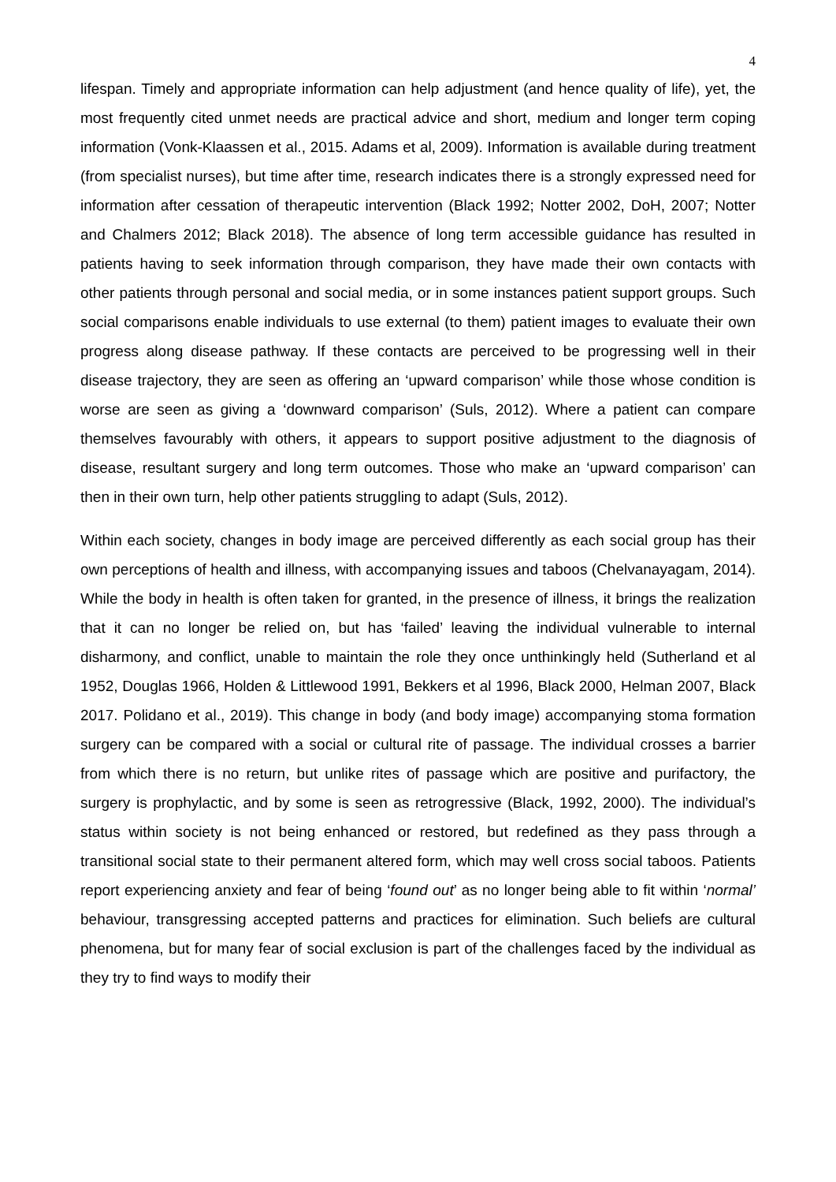4
lifespan. Timely and appropriate information can help adjustment (and hence quality of life), yet, the most frequently cited unmet needs are practical advice and short, medium and longer term coping information (Vonk-Klaassen et al., 2015. Adams et al, 2009). Information is available during treatment (from specialist nurses), but time after time, research indicates there is a strongly expressed need for information after cessation of therapeutic intervention (Black 1992; Notter 2002, DoH, 2007; Notter and Chalmers 2012; Black 2018). The absence of long term accessible guidance has resulted in patients having to seek information through comparison, they have made their own contacts with other patients through personal and social media, or in some instances patient support groups. Such social comparisons enable individuals to use external (to them) patient images to evaluate their own progress along disease pathway. If these contacts are perceived to be progressing well in their disease trajectory, they are seen as offering an ‘upward comparison’ while those whose condition is worse are seen as giving a ‘downward comparison’ (Suls, 2012). Where a patient can compare themselves favourably with others, it appears to support positive adjustment to the diagnosis of disease, resultant surgery and long term outcomes. Those who make an ‘upward comparison’ can then in their own turn, help other patients struggling to adapt (Suls, 2012).
Within each society, changes in body image are perceived differently as each social group has their own perceptions of health and illness, with accompanying issues and taboos (Chelvanayagam, 2014). While the body in health is often taken for granted, in the presence of illness, it brings the realization that it can no longer be relied on, but has ‘failed’ leaving the individual vulnerable to internal disharmony, and conflict, unable to maintain the role they once unthinkingly held (Sutherland et al 1952, Douglas 1966, Holden & Littlewood 1991, Bekkers et al 1996, Black 2000, Helman 2007, Black 2017. Polidano et al., 2019). This change in body (and body image) accompanying stoma formation surgery can be compared with a social or cultural rite of passage. The individual crosses a barrier from which there is no return, but unlike rites of passage which are positive and purifactory, the surgery is prophylactic, and by some is seen as retrogressive (Black, 1992, 2000). The individual’s status within society is not being enhanced or restored, but redefined as they pass through a transitional social state to their permanent altered form, which may well cross social taboos. Patients report experiencing anxiety and fear of being ‘found out’ as no longer being able to fit within ‘normal’ behaviour, transgressing accepted patterns and practices for elimination. Such beliefs are cultural phenomena, but for many fear of social exclusion is part of the challenges faced by the individual as they try to find ways to modify their